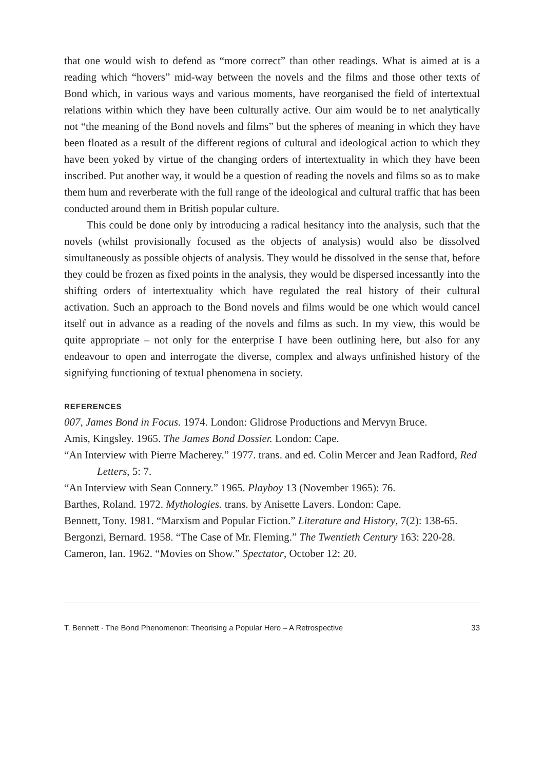that one would wish to defend as “more correct” than other readings. What is aimed at is a reading which “hovers” mid-way between the novels and the films and those other texts of Bond which, in various ways and various moments, have reorganised the field of intertextual relations within which they have been culturally active. Our aim would be to net analytically not “the meaning of the Bond novels and films” but the spheres of meaning in which they have been floated as a result of the different regions of cultural and ideological action to which they have been yoked by virtue of the changing orders of intertextuality in which they have been inscribed. Put another way, it would be a question of reading the novels and films so as to make them hum and reverberate with the full range of the ideological and cultural traffic that has been conducted around them in British popular culture.
This could be done only by introducing a radical hesitancy into the analysis, such that the novels (whilst provisionally focused as the objects of analysis) would also be dissolved simultaneously as possible objects of analysis. They would be dissolved in the sense that, before they could be frozen as fixed points in the analysis, they would be dispersed incessantly into the shifting orders of intertextuality which have regulated the real history of their cultural activation. Such an approach to the Bond novels and films would be one which would cancel itself out in advance as a reading of the novels and films as such. In my view, this would be quite appropriate – not only for the enterprise I have been outlining here, but also for any endeavour to open and interrogate the diverse, complex and always unfinished history of the signifying functioning of textual phenomena in society.
REFERENCES
007, James Bond in Focus. 1974. London: Glidrose Productions and Mervyn Bruce.
Amis, Kingsley. 1965. The James Bond Dossier. London: Cape.
“An Interview with Pierre Macherey.” 1977. trans. and ed. Colin Mercer and Jean Radford, Red Letters, 5: 7.
“An Interview with Sean Connery.” 1965. Playboy 13 (November 1965): 76.
Barthes, Roland. 1972. Mythologies. trans. by Anisette Lavers. London: Cape.
Bennett, Tony. 1981. “Marxism and Popular Fiction.” Literature and History, 7(2): 138-65.
Bergonzi, Bernard. 1958. “The Case of Mr. Fleming.” The Twentieth Century 163: 220-28.
Cameron, Ian. 1962. “Movies on Show.” Spectator, October 12: 20.
T. Bennett · The Bond Phenomenon: Theorising a Popular Hero – A Retrospective 33